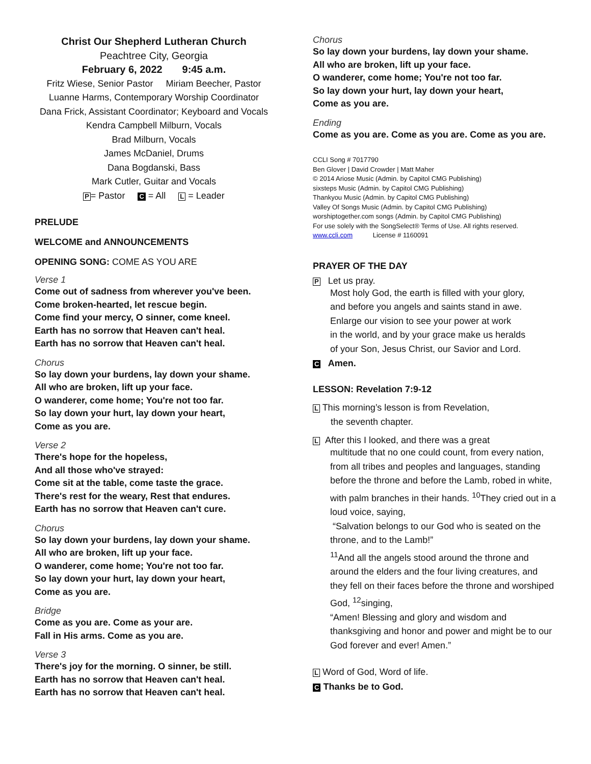Christ Our Shepherd Lutheran Church
Peachtree City, Georgia
February 6, 2022 9:45 a.m.
Fritz Wiese, Senior Pastor Miriam Beecher, Pastor
Luanne Harms, Contemporary Worship Coordinator
Dana Frick, Assistant Coordinator; Keyboard and Vocals
Kendra Campbell Milburn, Vocals
Brad Milburn, Vocals
James McDaniel, Drums
Dana Bogdanski, Bass
Mark Cutler, Guitar and Vocals
P= Pastor C = All L = Leader
PRELUDE
WELCOME and ANNOUNCEMENTS
OPENING SONG: COME AS YOU ARE
Verse 1
Come out of sadness from wherever you've been.
Come broken-hearted, let rescue begin.
Come find your mercy, O sinner, come kneel.
Earth has no sorrow that Heaven can't heal.
Earth has no sorrow that Heaven can't heal.
Chorus
So lay down your burdens, lay down your shame.
All who are broken, lift up your face.
O wanderer, come home; You're not too far.
So lay down your hurt, lay down your heart,
Come as you are.
Verse 2
There's hope for the hopeless,
And all those who've strayed:
Come sit at the table, come taste the grace.
There's rest for the weary, Rest that endures.
Earth has no sorrow that Heaven can't cure.
Chorus
So lay down your burdens, lay down your shame.
All who are broken, lift up your face.
O wanderer, come home; You're not too far.
So lay down your hurt, lay down your heart,
Come as you are.
Bridge
Come as you are. Come as your are.
Fall in His arms. Come as you are.
Verse 3
There's joy for the morning. O sinner, be still.
Earth has no sorrow that Heaven can't heal.
Earth has no sorrow that Heaven can't heal.
Chorus
So lay down your burdens, lay down your shame.
All who are broken, lift up your face.
O wanderer, come home; You're not too far.
So lay down your hurt, lay down your heart,
Come as you are.
Ending
Come as you are. Come as you are. Come as you are.
CCLI Song # 7017790
Ben Glover | David Crowder | Matt Maher
© 2014 Ariose Music (Admin. by Capitol CMG Publishing)
sixsteps Music (Admin. by Capitol CMG Publishing)
Thankyou Music (Admin. by Capitol CMG Publishing)
Valley Of Songs Music (Admin. by Capitol CMG Publishing)
worshiptogether.com songs (Admin. by Capitol CMG Publishing)
For use solely with the SongSelect® Terms of Use. All rights reserved.
www.ccli.com License # 1160091
PRAYER OF THE DAY
P Let us pray.
Most holy God, the earth is filled with your glory,
and before you angels and saints stand in awe.
Enlarge our vision to see your power at work
in the world, and by your grace make us heralds
of your Son, Jesus Christ, our Savior and Lord.
C Amen.
LESSON: Revelation 7:9-12
L This morning’s lesson is from Revelation,
the seventh chapter.
L After this I looked, and there was a great
multitude that no one could count, from every nation, from all tribes and peoples and languages, standing before the throne and before the Lamb, robed in white, with palm branches in their hands. <sup>10</sup>They cried out in a loud voice, saying,
“Salvation belongs to our God who is seated on the throne, and to the Lamb!”
<sup>11</sup> And all the angels stood around the throne and around the elders and the four living creatures, and they fell on their faces before the throne and worshiped God, <sup>12</sup>singing,
“Amen! Blessing and glory and wisdom and thanksgiving and honor and power and might be to our God forever and ever! Amen.”
L Word of God, Word of life.
C Thanks be to God.